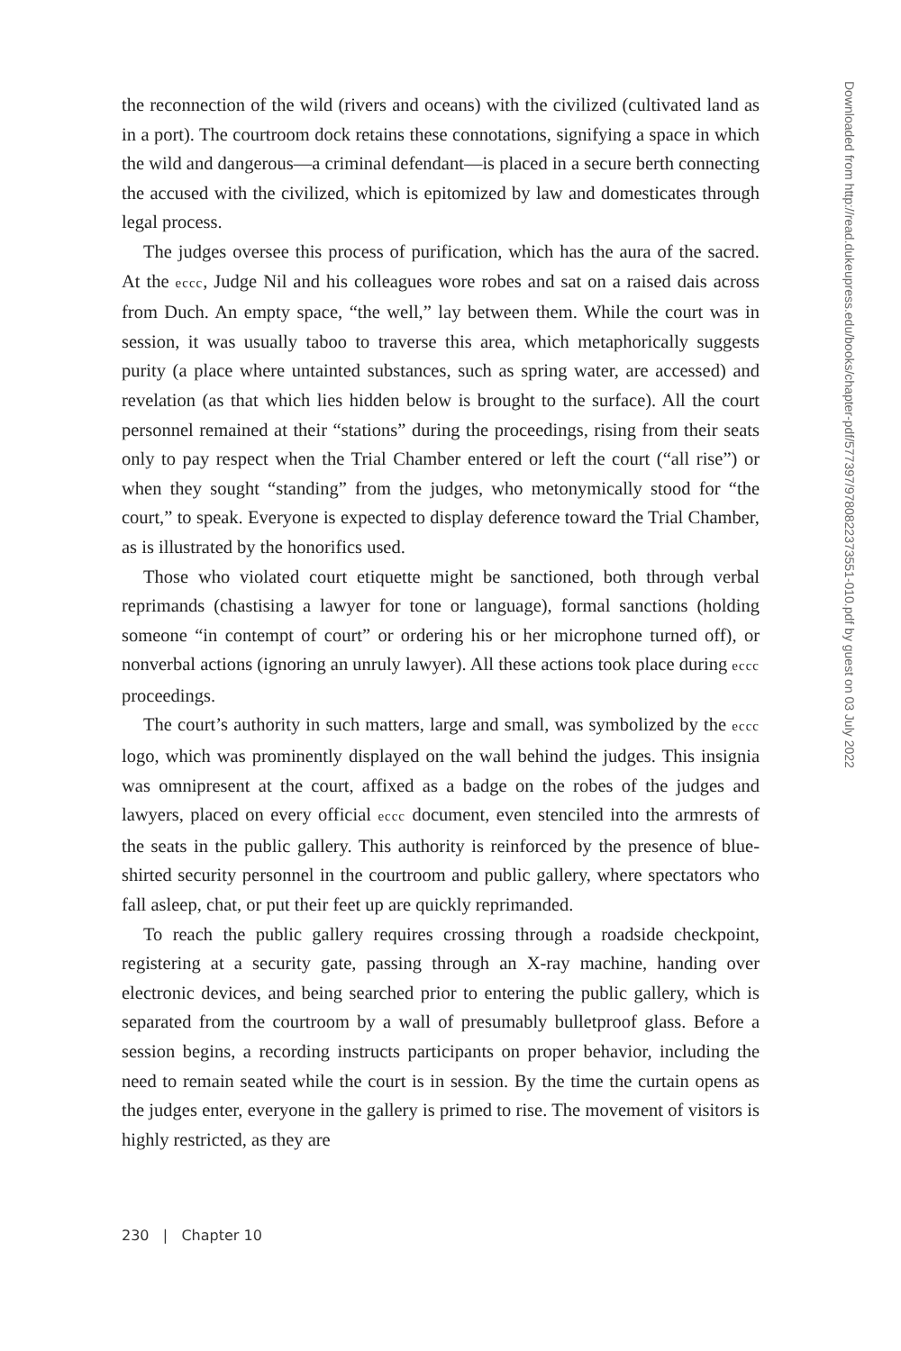the reconnection of the wild (rivers and oceans) with the civilized (cultivated land as in a port). The courtroom dock retains these connotations, signifying a space in which the wild and dangerous—a criminal defendant—is placed in a secure berth connecting the accused with the civilized, which is epitomized by law and domesticates through legal process.
The judges oversee this process of purification, which has the aura of the sacred. At the eccc, Judge Nil and his colleagues wore robes and sat on a raised dais across from Duch. An empty space, “the well,” lay between them. While the court was in session, it was usually taboo to traverse this area, which metaphorically suggests purity (a place where untainted substances, such as spring water, are accessed) and revelation (as that which lies hidden below is brought to the surface). All the court personnel remained at their “stations” during the proceedings, rising from their seats only to pay respect when the Trial Chamber entered or left the court (“all rise”) or when they sought “standing” from the judges, who metonymically stood for “the court,” to speak. Everyone is expected to display deference toward the Trial Chamber, as is illustrated by the honorifics used.
Those who violated court etiquette might be sanctioned, both through verbal reprimands (chastising a lawyer for tone or language), formal sanctions (holding someone “in contempt of court” or ordering his or her microphone turned off), or nonverbal actions (ignoring an unruly lawyer). All these actions took place during eccc proceedings.
The court’s authority in such matters, large and small, was symbolized by the eccc logo, which was prominently displayed on the wall behind the judges. This insignia was omnipresent at the court, affixed as a badge on the robes of the judges and lawyers, placed on every official eccc document, even stenciled into the armrests of the seats in the public gallery. This authority is reinforced by the presence of blue-shirted security personnel in the courtroom and public gallery, where spectators who fall asleep, chat, or put their feet up are quickly reprimanded.
To reach the public gallery requires crossing through a roadside checkpoint, registering at a security gate, passing through an X-ray machine, handing over electronic devices, and being searched prior to entering the public gallery, which is separated from the courtroom by a wall of presumably bulletproof glass. Before a session begins, a recording instructs participants on proper behavior, including the need to remain seated while the court is in session. By the time the curtain opens as the judges enter, everyone in the gallery is primed to rise. The movement of visitors is highly restricted, as they are
Downloaded from http://read.dukeupress.edu/books/chapter-pdf/577397/9780822373551-010.pdf by guest on 03 July 2022
230 | Chapter 10